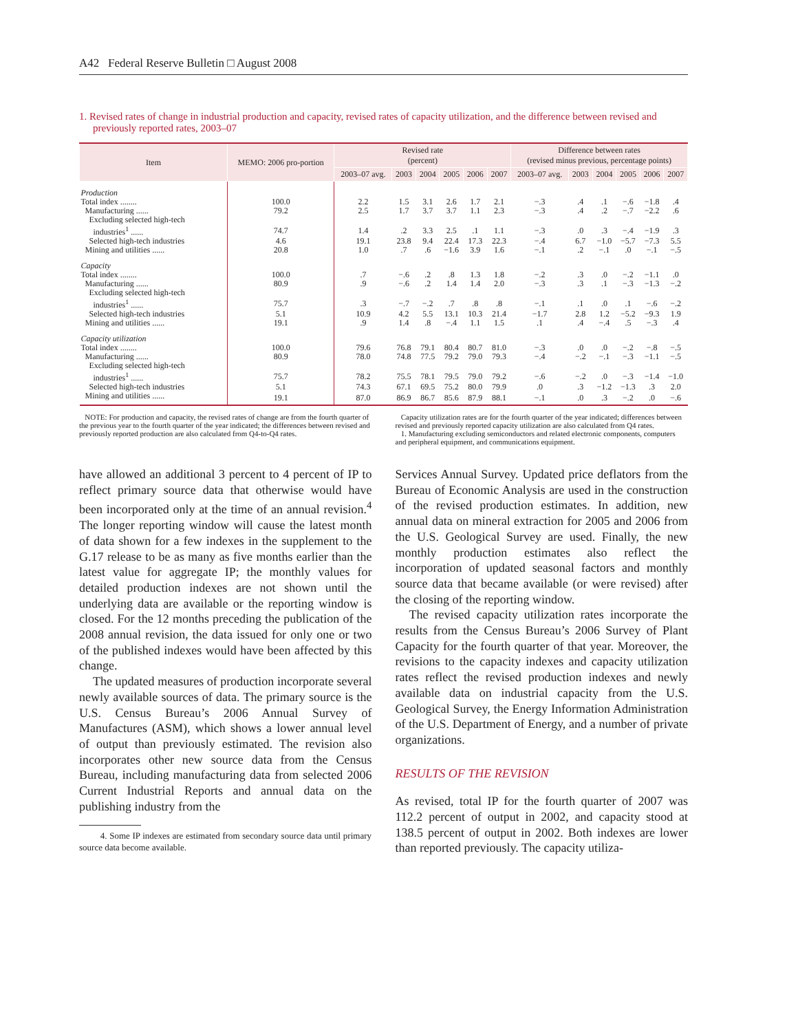A42 Federal Reserve Bulletin □ August 2008
1. Revised rates of change in industrial production and capacity, revised rates of capacity utilization, and the difference between revised and previously reported rates, 2003–07
| Item | MEMO: 2006 pro-portion | Revised rate (percent) | | | | | | Difference between rates (revised minus previous, percentage points) | | | | | |
| --- | --- | --- | --- | --- | --- | --- | --- | --- | --- | --- | --- | --- | --- |
| | | 2003–07 avg. | 2003 | 2004 | 2005 | 2006 | 2007 | 2003–07 avg. | 2003 | 2004 | 2005 | 2006 | 2007 |
| Production | | | | | | | | | | | | | |
| Total index ........ | 100.0 | 2.2 | 1.5 | 3.1 | 2.6 | 1.7 | 2.1 | −.3 | .4 | .1 | −.6 | −1.8 | .4 |
| Manufacturing ...... | 79.2 | 2.5 | 1.7 | 3.7 | 3.7 | 1.1 | 2.3 | −.3 | .4 | .2 | −.7 | −2.2 | .6 |
| Excluding selected high-tech industries<sup>1</sup> ...... | 74.7 | 1.4 | .2 | 3.3 | 2.5 | .1 | 1.1 | −.3 | .0 | .3 | −.4 | −1.9 | .3 |
| Selected high-tech industries | 4.6 | 19.1 | 23.8 | 9.4 | 22.4 | 17.3 | 22.3 | −.4 | 6.7 | −1.0 | −5.7 | −7.3 | 5.5 |
| Mining and utilities ...... | 20.8 | 1.0 | .7 | .6 | −1.6 | 3.9 | 1.6 | −.1 | .2 | −.1 | .0 | −.1 | −.5 |
| Capacity | | | | | | | | | | | | | |
| Total index ........ | 100.0 | .7 | −.6 | .2 | .8 | 1.3 | 1.8 | −.2 | .3 | .0 | −.2 | −1.1 | .0 |
| Manufacturing ...... | 80.9 | .9 | −.6 | .2 | 1.4 | 1.4 | 2.0 | −.3 | .3 | .1 | −.3 | −1.3 | −.2 |
| Excluding selected high-tech industries<sup>1</sup> ...... | 75.7 | .3 | −.7 | −.2 | .7 | .8 | .8 | −.1 | .1 | .0 | .1 | −.6 | −.2 |
| Selected high-tech industries | 5.1 | 10.9 | 4.2 | 5.5 | 13.1 | 10.3 | 21.4 | −1.7 | 2.8 | 1.2 | −5.2 | −9.3 | 1.9 |
| Mining and utilities ...... | 19.1 | .9 | 1.4 | .8 | −.4 | 1.1 | 1.5 | .1 | .4 | −.4 | .5 | −.3 | .4 |
| Capacity utilization | | | | | | | | | | | | | |
| Total index ........ | 100.0 | 79.6 | 76.8 | 79.1 | 80.4 | 80.7 | 81.0 | −.3 | .0 | .0 | −.2 | −.8 | −.5 |
| Manufacturing ...... | 80.9 | 78.0 | 74.8 | 77.5 | 79.2 | 79.0 | 79.3 | −.4 | −.2 | −.1 | −.3 | −1.1 | −.5 |
| Excluding selected high-tech industries<sup>1</sup> ...... | 75.7 | 78.2 | 75.5 | 78.1 | 79.5 | 79.0 | 79.2 | −.6 | −.2 | .0 | −.3 | −1.4 | −1.0 |
| Selected high-tech industries | 5.1 | 74.3 | 67.1 | 69.5 | 75.2 | 80.0 | 79.9 | .0 | .3 | −1.2 | −1.3 | .3 | 2.0 |
| Mining and utilities ...... | 19.1 | 87.0 | 86.9 | 86.7 | 85.6 | 87.9 | 88.1 | −.1 | .0 | .3 | −.2 | .0 | −.6 |
NOTE: For production and capacity, the revised rates of change are from the fourth quarter of the previous year to the fourth quarter of the year indicated; the differences between revised and previously reported production are also calculated from Q4-to-Q4 rates.
Capacity utilization rates are for the fourth quarter of the year indicated; differences between revised and previously reported capacity utilization are also calculated from Q4 rates.
1. Manufacturing excluding semiconductors and related electronic components, computers and peripheral equipment, and communications equipment.
have allowed an additional 3 percent to 4 percent of IP to reflect primary source data that otherwise would have been incorporated only at the time of an annual revision.<sup>4</sup> The longer reporting window will cause the latest month of data shown for a few indexes in the supplement to the G.17 release to be as many as five months earlier than the latest value for aggregate IP; the monthly values for detailed production indexes are not shown until the underlying data are available or the reporting window is closed. For the 12 months preceding the publication of the 2008 annual revision, the data issued for only one or two of the published indexes would have been affected by this change.
The updated measures of production incorporate several newly available sources of data. The primary source is the U.S. Census Bureau’s 2006 Annual Survey of Manufactures (ASM), which shows a lower annual level of output than previously estimated. The revision also incorporates other new source data from the Census Bureau, including manufacturing data from selected 2006 Current Industrial Reports and annual data on the publishing industry from the
4. Some IP indexes are estimated from secondary source data until primary source data become available.
Services Annual Survey. Updated price deflators from the Bureau of Economic Analysis are used in the construction of the revised production estimates. In addition, new annual data on mineral extraction for 2005 and 2006 from the U.S. Geological Survey are used. Finally, the new monthly production estimates also reflect the incorporation of updated seasonal factors and monthly source data that became available (or were revised) after the closing of the reporting window.
The revised capacity utilization rates incorporate the results from the Census Bureau’s 2006 Survey of Plant Capacity for the fourth quarter of that year. Moreover, the revisions to the capacity indexes and capacity utilization rates reflect the revised production indexes and newly available data on industrial capacity from the U.S. Geological Survey, the Energy Information Administration of the U.S. Department of Energy, and a number of private organizations.
RESULTS OF THE REVISION
As revised, total IP for the fourth quarter of 2007 was 112.2 percent of output in 2002, and capacity stood at 138.5 percent of output in 2002. Both indexes are lower than reported previously. The capacity utiliza-